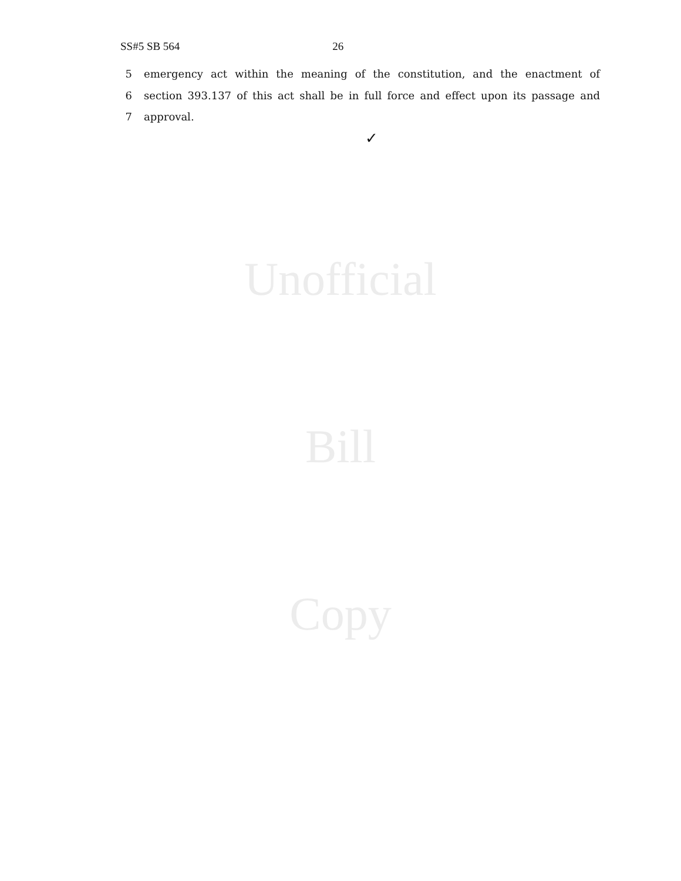SS#5 SB 564 26
5 emergency act within the meaning of the constitution, and the enactment of
6 section 393.137 of this act shall be in full force and effect upon its passage and
7 approval.
✓
Unofficial
Bill
Copy